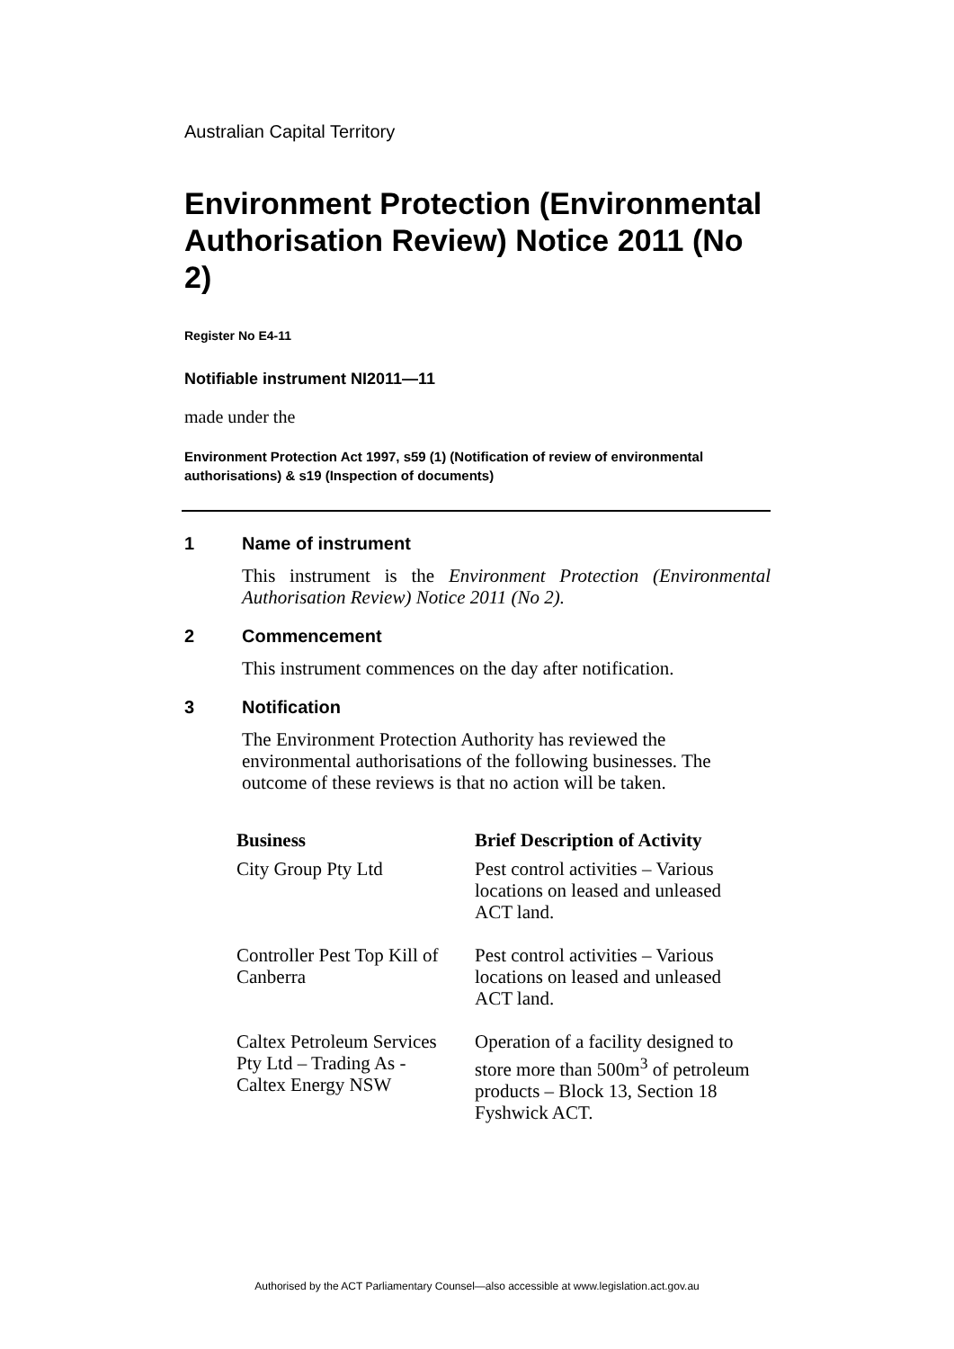Australian Capital Territory
Environment Protection (Environmental Authorisation Review) Notice 2011 (No 2)
Register No E4-11
Notifiable instrument NI2011—11
made under the
Environment Protection Act 1997, s59 (1) (Notification of review of environmental authorisations) & s19 (Inspection of documents)
1 Name of instrument
This instrument is the Environment Protection (Environmental Authorisation Review) Notice 2011 (No 2).
2 Commencement
This instrument commences on the day after notification.
3 Notification
The Environment Protection Authority has reviewed the environmental authorisations of the following businesses. The outcome of these reviews is that no action will be taken.
| Business | Brief Description of Activity |
| --- | --- |
| City Group Pty Ltd | Pest control activities – Various locations on leased and unleased ACT land. |
| Controller Pest Top Kill of Canberra | Pest control activities – Various locations on leased and unleased ACT land. |
| Caltex Petroleum Services Pty Ltd – Trading As - Caltex Energy NSW | Operation of a facility designed to store more than 500m<sup>3</sup> of petroleum products – Block 13, Section 18 Fyshwick ACT. |
Authorised by the ACT Parliamentary Counsel—also accessible at www.legislation.act.gov.au